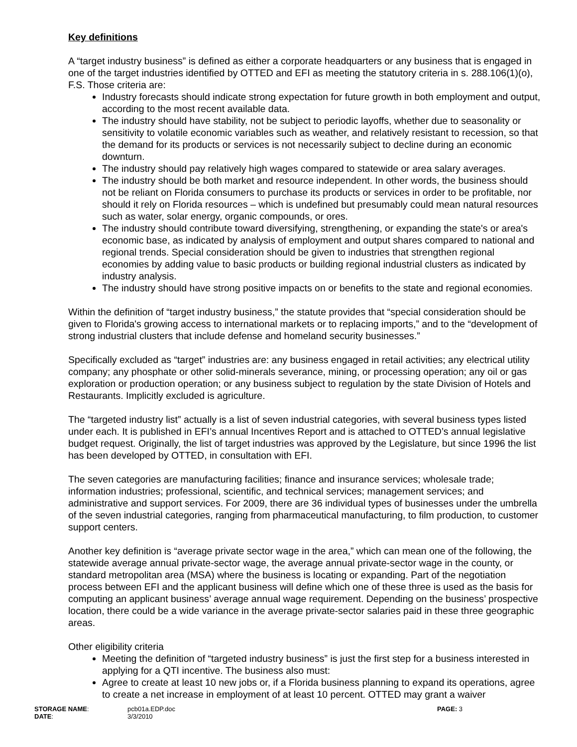Key definitions
A “target industry business” is defined as either a corporate headquarters or any business that is engaged in one of the target industries identified by OTTED and EFI as meeting the statutory criteria in s. 288.106(1)(o), F.S. Those criteria are:
Industry forecasts should indicate strong expectation for future growth in both employment and output, according to the most recent available data.
The industry should have stability, not be subject to periodic layoffs, whether due to seasonality or sensitivity to volatile economic variables such as weather, and relatively resistant to recession, so that the demand for its products or services is not necessarily subject to decline during an economic downturn.
The industry should pay relatively high wages compared to statewide or area salary averages.
The industry should be both market and resource independent. In other words, the business should not be reliant on Florida consumers to purchase its products or services in order to be profitable, nor should it rely on Florida resources – which is undefined but presumably could mean natural resources such as water, solar energy, organic compounds, or ores.
The industry should contribute toward diversifying, strengthening, or expanding the state's or area's economic base, as indicated by analysis of employment and output shares compared to national and regional trends. Special consideration should be given to industries that strengthen regional economies by adding value to basic products or building regional industrial clusters as indicated by industry analysis.
The industry should have strong positive impacts on or benefits to the state and regional economies.
Within the definition of “target industry business,” the statute provides that “special consideration should be given to Florida's growing access to international markets or to replacing imports,” and to the “development of strong industrial clusters that include defense and homeland security businesses.”
Specifically excluded as “target” industries are: any business engaged in retail activities; any electrical utility company; any phosphate or other solid-minerals severance, mining, or processing operation; any oil or gas exploration or production operation; or any business subject to regulation by the state Division of Hotels and Restaurants. Implicitly excluded is agriculture.
The “targeted industry list” actually is a list of seven industrial categories, with several business types listed under each. It is published in EFI’s annual Incentives Report and is attached to OTTED’s annual legislative budget request. Originally, the list of target industries was approved by the Legislature, but since 1996 the list has been developed by OTTED, in consultation with EFI.
The seven categories are manufacturing facilities; finance and insurance services; wholesale trade; information industries; professional, scientific, and technical services; management services; and administrative and support services. For 2009, there are 36 individual types of businesses under the umbrella of the seven industrial categories, ranging from pharmaceutical manufacturing, to film production, to customer support centers.
Another key definition is “average private sector wage in the area,” which can mean one of the following, the statewide average annual private-sector wage, the average annual private-sector wage in the county, or standard metropolitan area (MSA) where the business is locating or expanding. Part of the negotiation process between EFI and the applicant business will define which one of these three is used as the basis for computing an applicant business’ average annual wage requirement. Depending on the business’ prospective location, there could be a wide variance in the average private-sector salaries paid in these three geographic areas.
Other eligibility criteria
Meeting the definition of “targeted industry business” is just the first step for a business interested in applying for a QTI incentive. The business also must:
Agree to create at least 10 new jobs or, if a Florida business planning to expand its operations, agree to create a net increase in employment of at least 10 percent. OTTED may grant a waiver
STORAGE NAME:
pcb01a.EDP.doc
PAGE: 3
DATE:
3/3/2010